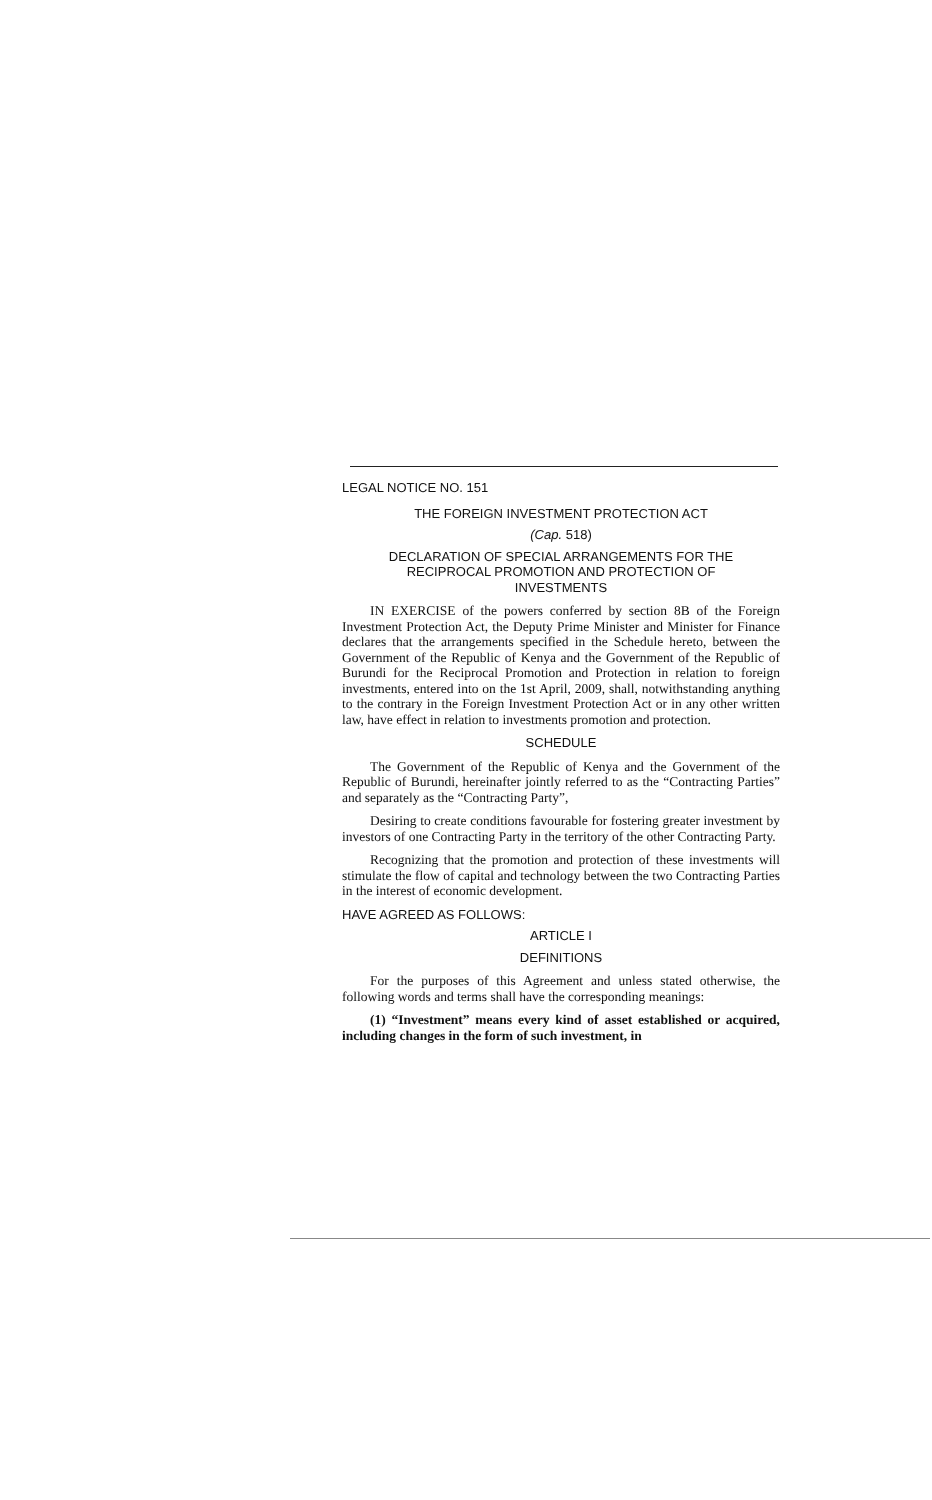LEGAL NOTICE NO. 151
THE FOREIGN INVESTMENT PROTECTION ACT
(Cap. 518)
DECLARATION OF SPECIAL ARRANGEMENTS FOR THE
RECIPROCAL PROMOTION AND PROTECTION OF
INVESTMENTS
IN EXERCISE of the powers conferred by section 8B of the Foreign Investment Protection Act, the Deputy Prime Minister and Minister for Finance declares that the arrangements specified in the Schedule hereto, between the Government of the Republic of Kenya and the Government of the Republic of Burundi for the Reciprocal Promotion and Protection in relation to foreign investments, entered into on the 1st April, 2009, shall, notwithstanding anything to the contrary in the Foreign Investment Protection Act or in any other written law, have effect in relation to investments promotion and protection.
SCHEDULE
The Government of the Republic of Kenya and the Government of the Republic of Burundi, hereinafter jointly referred to as the “Contracting Parties” and separately as the “Contracting Party”,
Desiring to create conditions favourable for fostering greater investment by investors of one Contracting Party in the territory of the other Contracting Party.
Recognizing that the promotion and protection of these investments will stimulate the flow of capital and technology between the two Contracting Parties in the interest of economic development.
HAVE AGREED AS FOLLOWS:
ARTICLE I
DEFINITIONS
For the purposes of this Agreement and unless stated otherwise, the following words and terms shall have the corresponding meanings:
(1) “Investment” means every kind of asset established or acquired, including changes in the form of such investment, in